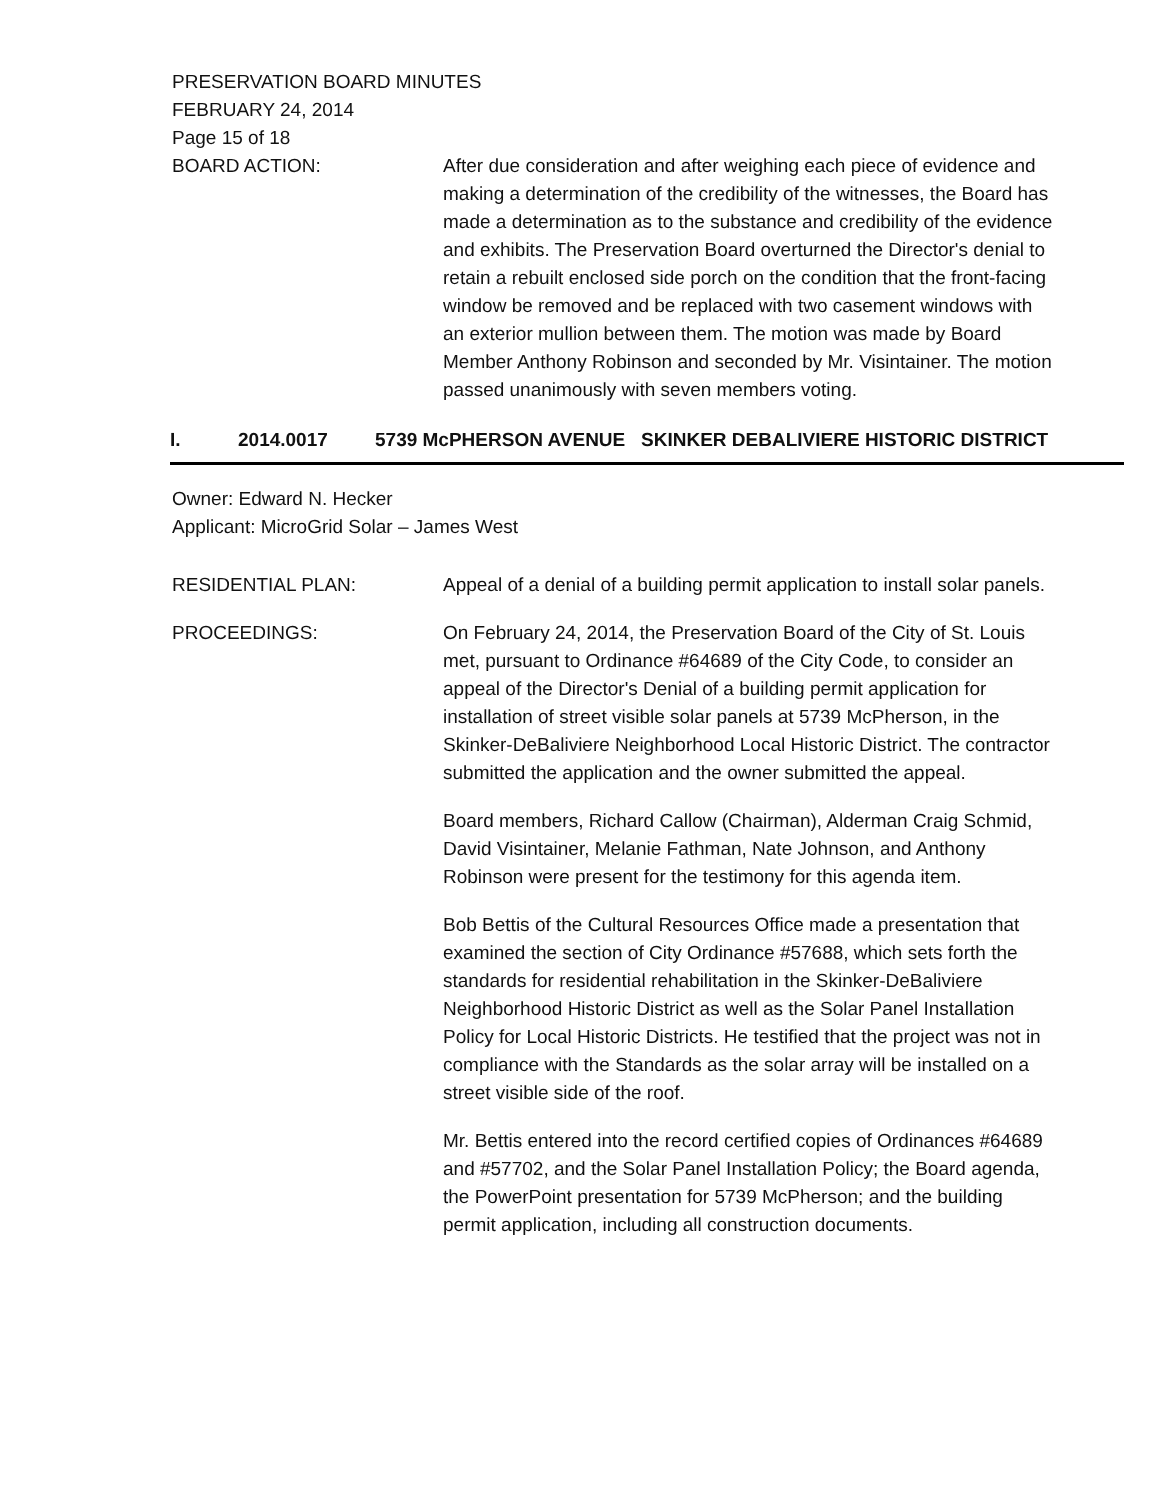PRESERVATION BOARD MINUTES
FEBRUARY 24, 2014
Page 15 of 18
BOARD ACTION: After due consideration and after weighing each piece of evidence and making a determination of the credibility of the witnesses, the Board has made a determination as to the substance and credibility of the evidence and exhibits. The Preservation Board overturned the Director's denial to retain a rebuilt enclosed side porch on the condition that the front-facing window be removed and be replaced with two casement windows with an exterior mullion between them. The motion was made by Board Member Anthony Robinson and seconded by Mr. Visintainer. The motion passed unanimously with seven members voting.
I. 2014.0017 5739 McPHERSON AVENUE SKINKER DEBALIVIERE HISTORIC DISTRICT
Owner: Edward N. Hecker
Applicant: MicroGrid Solar – James West
RESIDENTIAL PLAN: Appeal of a denial of a building permit application to install solar panels.
PROCEEDINGS: On February 24, 2014, the Preservation Board of the City of St. Louis met, pursuant to Ordinance #64689 of the City Code, to consider an appeal of the Director's Denial of a building permit application for installation of street visible solar panels at 5739 McPherson, in the Skinker-DeBaliviere Neighborhood Local Historic District. The contractor submitted the application and the owner submitted the appeal.
Board members, Richard Callow (Chairman), Alderman Craig Schmid, David Visintainer, Melanie Fathman, Nate Johnson, and Anthony Robinson were present for the testimony for this agenda item.
Bob Bettis of the Cultural Resources Office made a presentation that examined the section of City Ordinance #57688, which sets forth the standards for residential rehabilitation in the Skinker-DeBaliviere Neighborhood Historic District as well as the Solar Panel Installation Policy for Local Historic Districts. He testified that the project was not in compliance with the Standards as the solar array will be installed on a street visible side of the roof.
Mr. Bettis entered into the record certified copies of Ordinances #64689 and #57702, and the Solar Panel Installation Policy; the Board agenda, the PowerPoint presentation for 5739 McPherson; and the building permit application, including all construction documents.